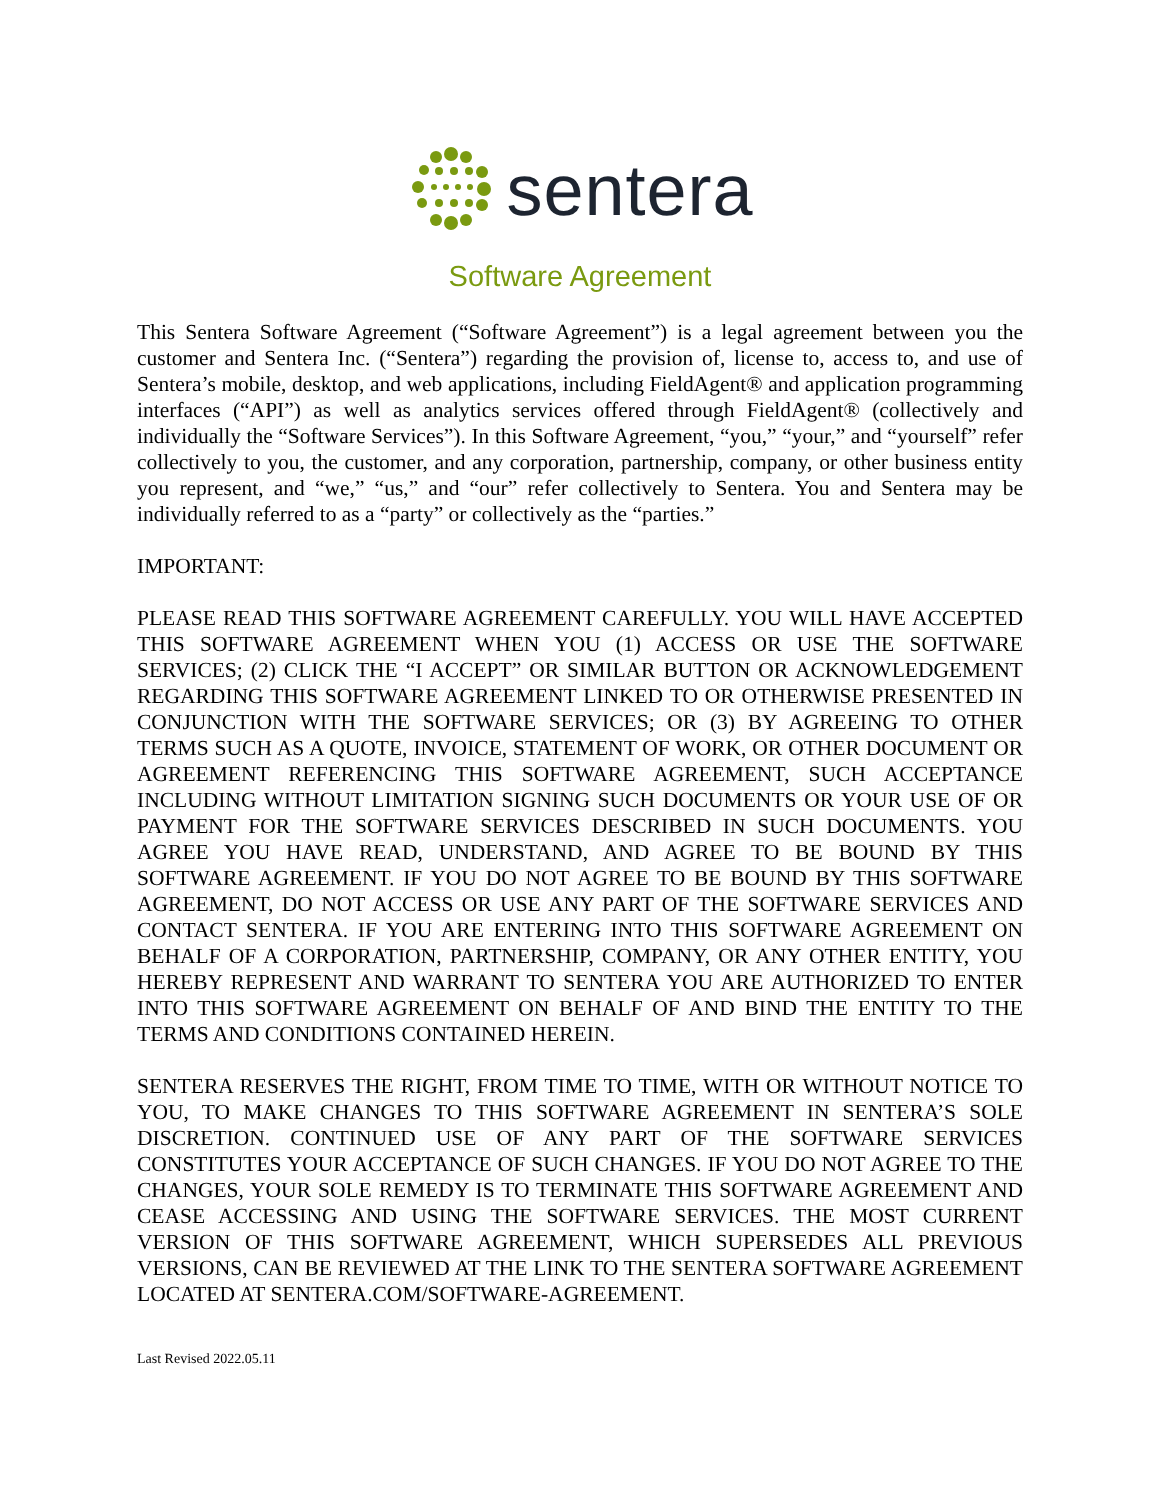sentera
Software Agreement
This Sentera Software Agreement (“Software Agreement”) is a legal agreement between you the customer and Sentera Inc. (“Sentera”) regarding the provision of, license to, access to, and use of Sentera’s mobile, desktop, and web applications, including FieldAgent® and application programming interfaces (“API”) as well as analytics services offered through FieldAgent® (collectively and individually the “Software Services”). In this Software Agreement, “you,” “your,” and “yourself” refer collectively to you, the customer, and any corporation, partnership, company, or other business entity you represent, and “we,” “us,” and “our” refer collectively to Sentera. You and Sentera may be individually referred to as a “party” or collectively as the “parties.”
IMPORTANT:
PLEASE READ THIS SOFTWARE AGREEMENT CAREFULLY. YOU WILL HAVE ACCEPTED THIS SOFTWARE AGREEMENT WHEN YOU (1) ACCESS OR USE THE SOFTWARE SERVICES; (2) CLICK THE “I ACCEPT” OR SIMILAR BUTTON OR ACKNOWLEDGEMENT REGARDING THIS SOFTWARE AGREEMENT LINKED TO OR OTHERWISE PRESENTED IN CONJUNCTION WITH THE SOFTWARE SERVICES; OR (3) BY AGREEING TO OTHER TERMS SUCH AS A QUOTE, INVOICE, STATEMENT OF WORK, OR OTHER DOCUMENT OR AGREEMENT REFERENCING THIS SOFTWARE AGREEMENT, SUCH ACCEPTANCE INCLUDING WITHOUT LIMITATION SIGNING SUCH DOCUMENTS OR YOUR USE OF OR PAYMENT FOR THE SOFTWARE SERVICES DESCRIBED IN SUCH DOCUMENTS. YOU AGREE YOU HAVE READ, UNDERSTAND, AND AGREE TO BE BOUND BY THIS SOFTWARE AGREEMENT. IF YOU DO NOT AGREE TO BE BOUND BY THIS SOFTWARE AGREEMENT, DO NOT ACCESS OR USE ANY PART OF THE SOFTWARE SERVICES AND CONTACT SENTERA. IF YOU ARE ENTERING INTO THIS SOFTWARE AGREEMENT ON BEHALF OF A CORPORATION, PARTNERSHIP, COMPANY, OR ANY OTHER ENTITY, YOU HEREBY REPRESENT AND WARRANT TO SENTERA YOU ARE AUTHORIZED TO ENTER INTO THIS SOFTWARE AGREEMENT ON BEHALF OF AND BIND THE ENTITY TO THE TERMS AND CONDITIONS CONTAINED HEREIN.
SENTERA RESERVES THE RIGHT, FROM TIME TO TIME, WITH OR WITHOUT NOTICE TO YOU, TO MAKE CHANGES TO THIS SOFTWARE AGREEMENT IN SENTERA’S SOLE DISCRETION. CONTINUED USE OF ANY PART OF THE SOFTWARE SERVICES CONSTITUTES YOUR ACCEPTANCE OF SUCH CHANGES. IF YOU DO NOT AGREE TO THE CHANGES, YOUR SOLE REMEDY IS TO TERMINATE THIS SOFTWARE AGREEMENT AND CEASE ACCESSING AND USING THE SOFTWARE SERVICES. THE MOST CURRENT VERSION OF THIS SOFTWARE AGREEMENT, WHICH SUPERSEDES ALL PREVIOUS VERSIONS, CAN BE REVIEWED AT THE LINK TO THE SENTERA SOFTWARE AGREEMENT LOCATED AT SENTERA.COM/SOFTWARE-AGREEMENT.
Last Revised 2022.05.11